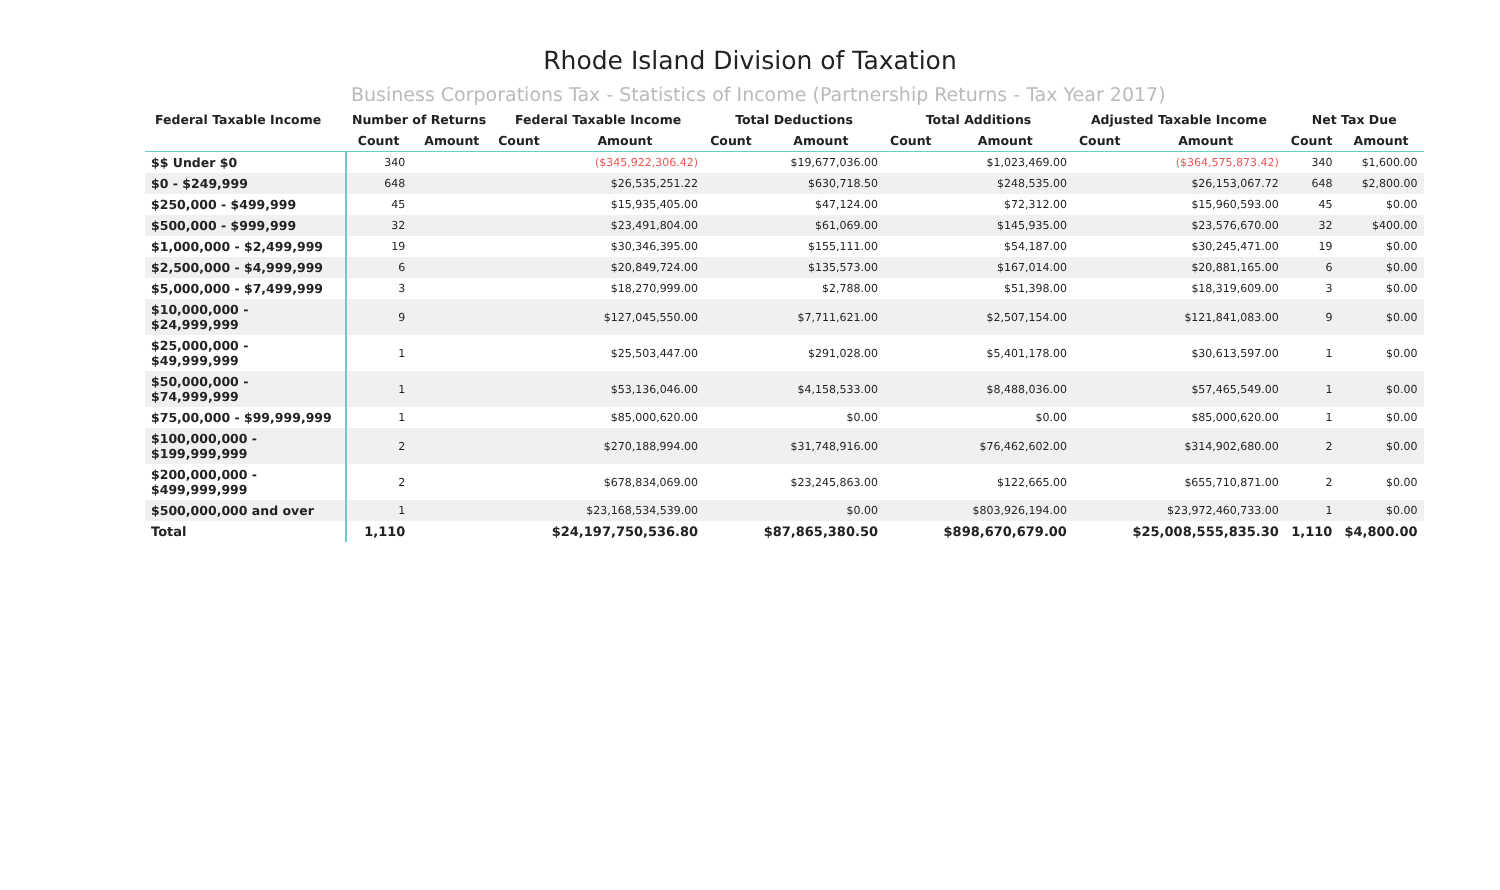Rhode Island Division of Taxation
Business Corporations Tax - Statistics of Income (Partnership Returns - Tax Year 2017)
| Federal Taxable Income | Number of Returns | | Federal Taxable Income | | Total Deductions | | Total Additions | | Adjusted Taxable Income | | Net Tax Due | |
| --- | --- | --- | --- | --- | --- | --- | --- | --- | --- | --- | --- | --- |
| | Count | Amount | Count | Amount | Count | Amount | Count | Amount | Count | Amount | Count | Amount |
| $$ Under $0 | 340 | | | ($345,922,306.42) | | $19,677,036.00 | | $1,023,469.00 | | ($364,575,873.42) | 340 | $1,600.00 |
| $0 - $249,999 | 648 | | | $26,535,251.22 | | $630,718.50 | | $248,535.00 | | $26,153,067.72 | 648 | $2,800.00 |
| $250,000 - $499,999 | 45 | | | $15,935,405.00 | | $47,124.00 | | $72,312.00 | | $15,960,593.00 | 45 | $0.00 |
| $500,000 - $999,999 | 32 | | | $23,491,804.00 | | $61,069.00 | | $145,935.00 | | $23,576,670.00 | 32 | $400.00 |
| $1,000,000 - $2,499,999 | 19 | | | $30,346,395.00 | | $155,111.00 | | $54,187.00 | | $30,245,471.00 | 19 | $0.00 |
| $2,500,000 - $4,999,999 | 6 | | | $20,849,724.00 | | $135,573.00 | | $167,014.00 | | $20,881,165.00 | 6 | $0.00 |
| $5,000,000 - $7,499,999 | 3 | | | $18,270,999.00 | | $2,788.00 | | $51,398.00 | | $18,319,609.00 | 3 | $0.00 |
| $10,000,000 - $24,999,999 | 9 | | | $127,045,550.00 | | $7,711,621.00 | | $2,507,154.00 | | $121,841,083.00 | 9 | $0.00 |
| $25,000,000 - $49,999,999 | 1 | | | $25,503,447.00 | | $291,028.00 | | $5,401,178.00 | | $30,613,597.00 | 1 | $0.00 |
| $50,000,000 - $74,999,999 | 1 | | | $53,136,046.00 | | $4,158,533.00 | | $8,488,036.00 | | $57,465,549.00 | 1 | $0.00 |
| $75,00,000 - $99,999,999 | 1 | | | $85,000,620.00 | | $0.00 | | $0.00 | | $85,000,620.00 | 1 | $0.00 |
| $100,000,000 - $199,999,999 | 2 | | | $270,188,994.00 | | $31,748,916.00 | | $76,462,602.00 | | $314,902,680.00 | 2 | $0.00 |
| $200,000,000 - $499,999,999 | 2 | | | $678,834,069.00 | | $23,245,863.00 | | $122,665.00 | | $655,710,871.00 | 2 | $0.00 |
| $500,000,000 and over | 1 | | | $23,168,534,539.00 | | $0.00 | | $803,926,194.00 | | $23,972,460,733.00 | 1 | $0.00 |
| Total | 1,110 | | | $24,197,750,536.80 | | $87,865,380.50 | | $898,670,679.00 | | $25,008,555,835.30 | 1,110 | $4,800.00 |